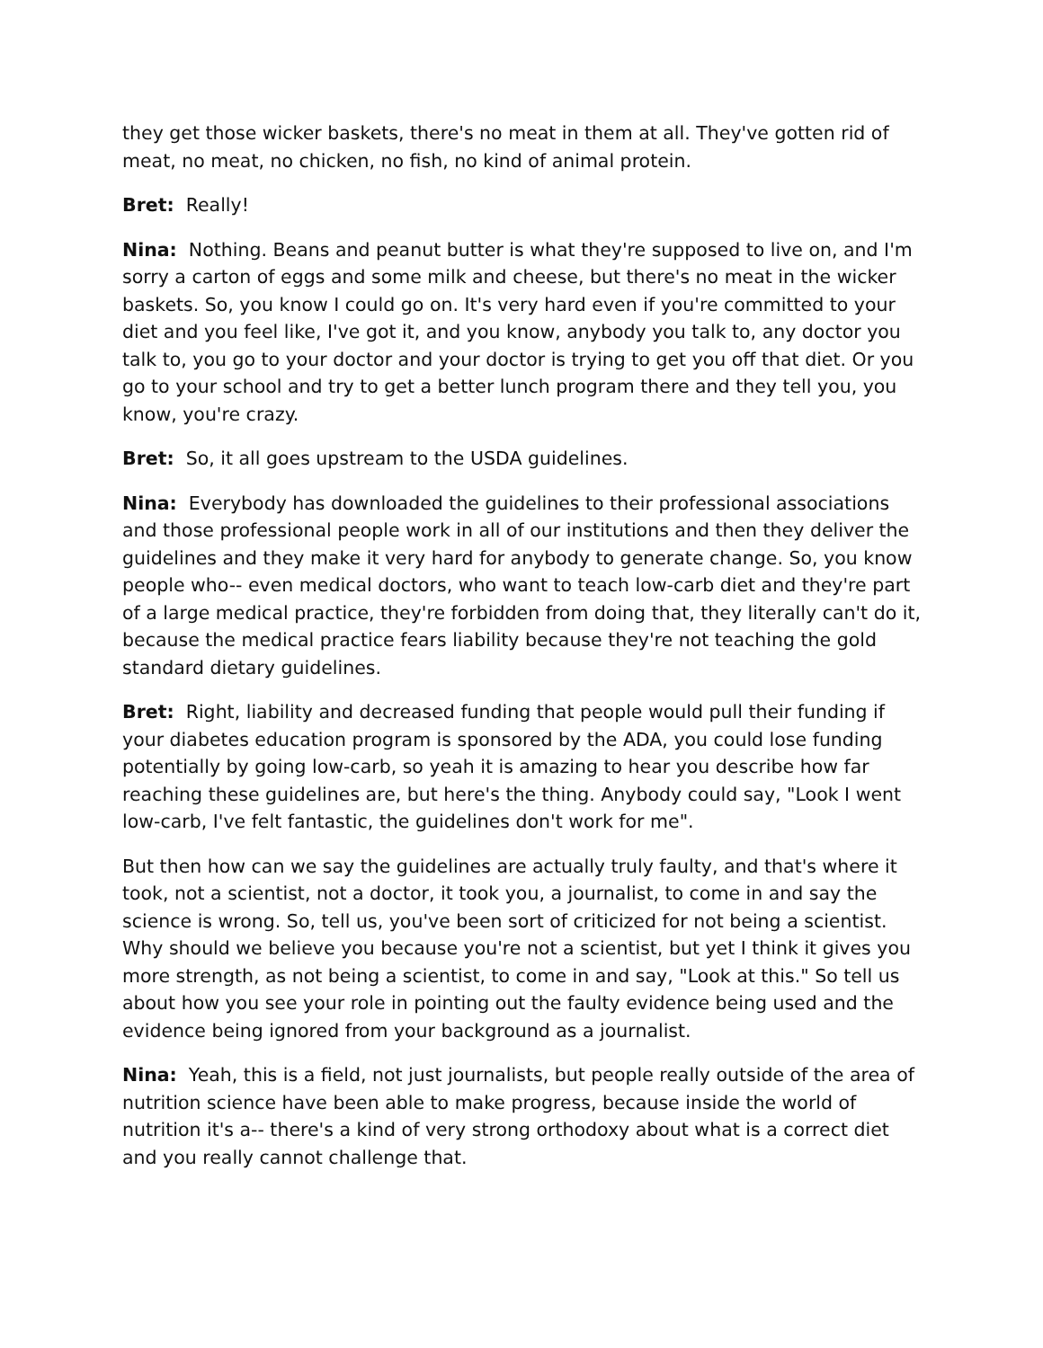they get those wicker baskets, there's no meat in them at all. They've gotten rid of meat, no meat, no chicken, no fish, no kind of animal protein.
Bret: Really!
Nina: Nothing. Beans and peanut butter is what they're supposed to live on, and I'm sorry a carton of eggs and some milk and cheese, but there's no meat in the wicker baskets. So, you know I could go on. It's very hard even if you're committed to your diet and you feel like, I've got it, and you know, anybody you talk to, any doctor you talk to, you go to your doctor and your doctor is trying to get you off that diet. Or you go to your school and try to get a better lunch program there and they tell you, you know, you're crazy.
Bret: So, it all goes upstream to the USDA guidelines.
Nina: Everybody has downloaded the guidelines to their professional associations and those professional people work in all of our institutions and then they deliver the guidelines and they make it very hard for anybody to generate change. So, you know people who-- even medical doctors, who want to teach low-carb diet and they're part of a large medical practice, they're forbidden from doing that, they literally can't do it, because the medical practice fears liability because they're not teaching the gold standard dietary guidelines.
Bret: Right, liability and decreased funding that people would pull their funding if your diabetes education program is sponsored by the ADA, you could lose funding potentially by going low-carb, so yeah it is amazing to hear you describe how far reaching these guidelines are, but here's the thing. Anybody could say, "Look I went low-carb, I've felt fantastic, the guidelines don't work for me".
But then how can we say the guidelines are actually truly faulty, and that's where it took, not a scientist, not a doctor, it took you, a journalist, to come in and say the science is wrong. So, tell us, you've been sort of criticized for not being a scientist. Why should we believe you because you're not a scientist, but yet I think it gives you more strength, as not being a scientist, to come in and say, "Look at this." So tell us about how you see your role in pointing out the faulty evidence being used and the evidence being ignored from your background as a journalist.
Nina: Yeah, this is a field, not just journalists, but people really outside of the area of nutrition science have been able to make progress, because inside the world of nutrition it's a-- there's a kind of very strong orthodoxy about what is a correct diet and you really cannot challenge that.